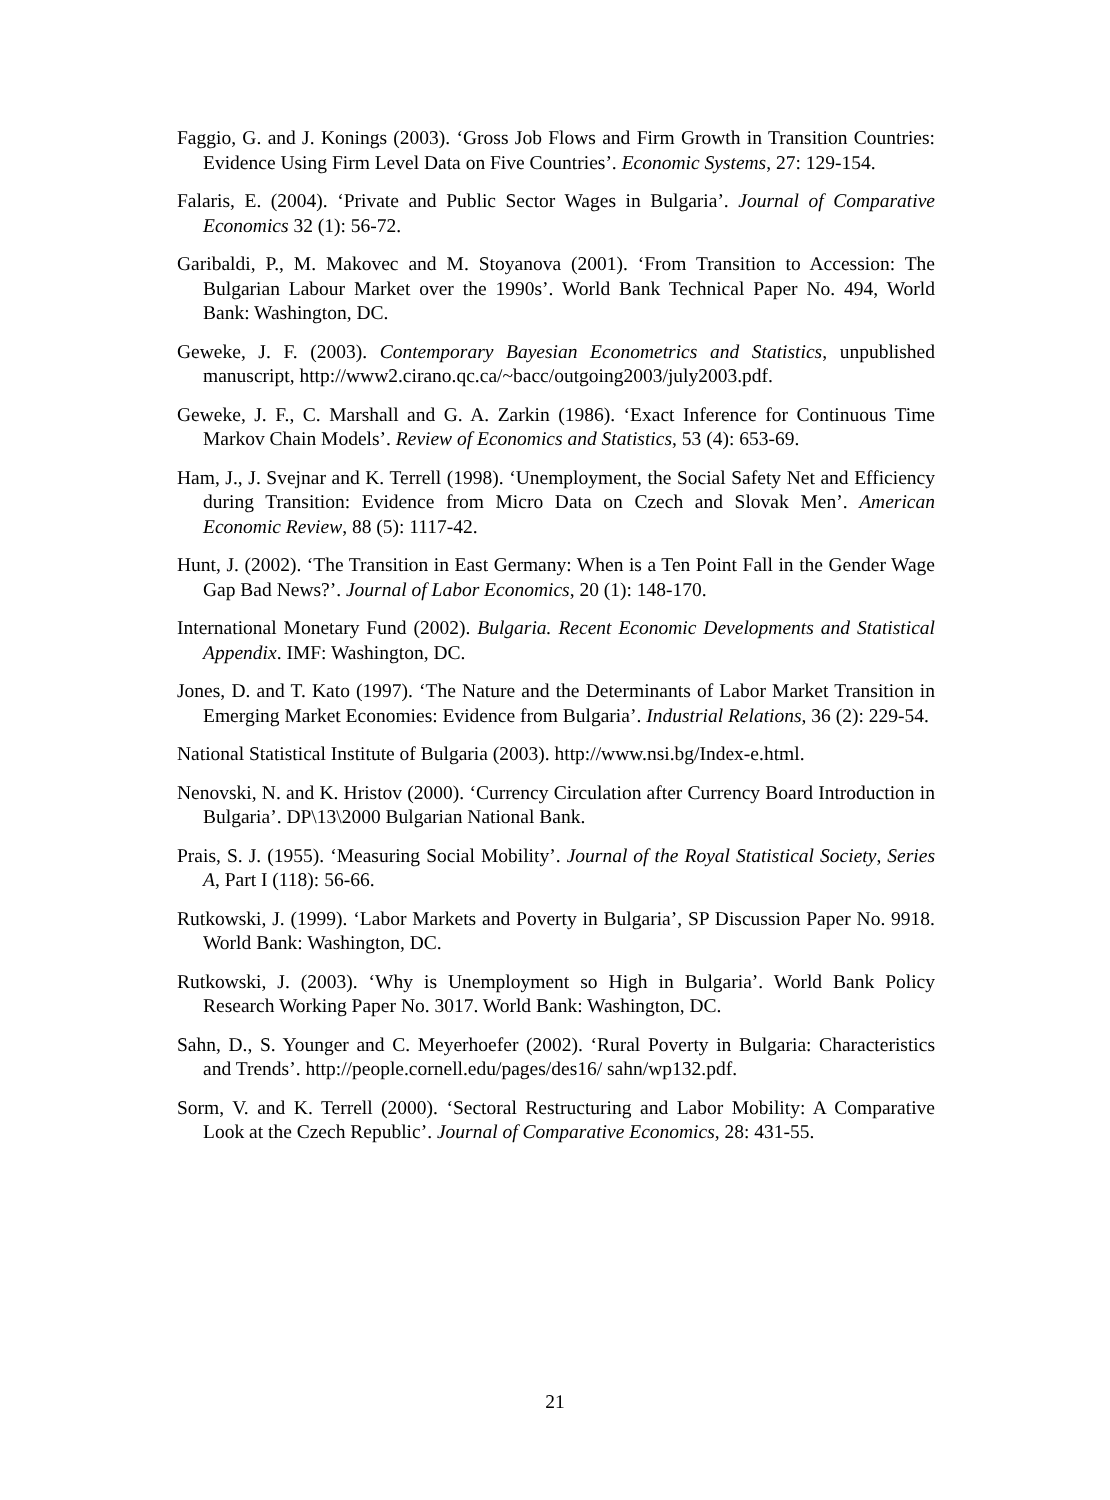Faggio, G. and J. Konings (2003). ‘Gross Job Flows and Firm Growth in Transition Countries: Evidence Using Firm Level Data on Five Countries’. Economic Systems, 27: 129-154.
Falaris, E. (2004). ‘Private and Public Sector Wages in Bulgaria’. Journal of Comparative Economics 32 (1): 56-72.
Garibaldi, P., M. Makovec and M. Stoyanova (2001). ‘From Transition to Accession: The Bulgarian Labour Market over the 1990s’. World Bank Technical Paper No. 494, World Bank: Washington, DC.
Geweke, J. F. (2003). Contemporary Bayesian Econometrics and Statistics, unpublished manuscript, http://www2.cirano.qc.ca/~bacc/outgoing2003/july2003.pdf.
Geweke, J. F., C. Marshall and G. A. Zarkin (1986). ‘Exact Inference for Continuous Time Markov Chain Models’. Review of Economics and Statistics, 53 (4): 653-69.
Ham, J., J. Svejnar and K. Terrell (1998). ‘Unemployment, the Social Safety Net and Efficiency during Transition: Evidence from Micro Data on Czech and Slovak Men’. American Economic Review, 88 (5): 1117-42.
Hunt, J. (2002). ‘The Transition in East Germany: When is a Ten Point Fall in the Gender Wage Gap Bad News?’. Journal of Labor Economics, 20 (1): 148-170.
International Monetary Fund (2002). Bulgaria. Recent Economic Developments and Statistical Appendix. IMF: Washington, DC.
Jones, D. and T. Kato (1997). ‘The Nature and the Determinants of Labor Market Transition in Emerging Market Economies: Evidence from Bulgaria’. Industrial Relations, 36 (2): 229-54.
National Statistical Institute of Bulgaria (2003). http://www.nsi.bg/Index-e.html.
Nenovski, N. and K. Hristov (2000). ‘Currency Circulation after Currency Board Introduction in Bulgaria’. DP\13\2000 Bulgarian National Bank.
Prais, S. J. (1955). ‘Measuring Social Mobility’. Journal of the Royal Statistical Society, Series A, Part I (118): 56-66.
Rutkowski, J. (1999). ‘Labor Markets and Poverty in Bulgaria’, SP Discussion Paper No. 9918. World Bank: Washington, DC.
Rutkowski, J. (2003). ‘Why is Unemployment so High in Bulgaria’. World Bank Policy Research Working Paper No. 3017. World Bank: Washington, DC.
Sahn, D., S. Younger and C. Meyerhoefer (2002). ‘Rural Poverty in Bulgaria: Characteristics and Trends’. http://people.cornell.edu/pages/des16/ sahn/wp132.pdf.
Sorm, V. and K. Terrell (2000). ‘Sectoral Restructuring and Labor Mobility: A Comparative Look at the Czech Republic’. Journal of Comparative Economics, 28: 431-55.
21